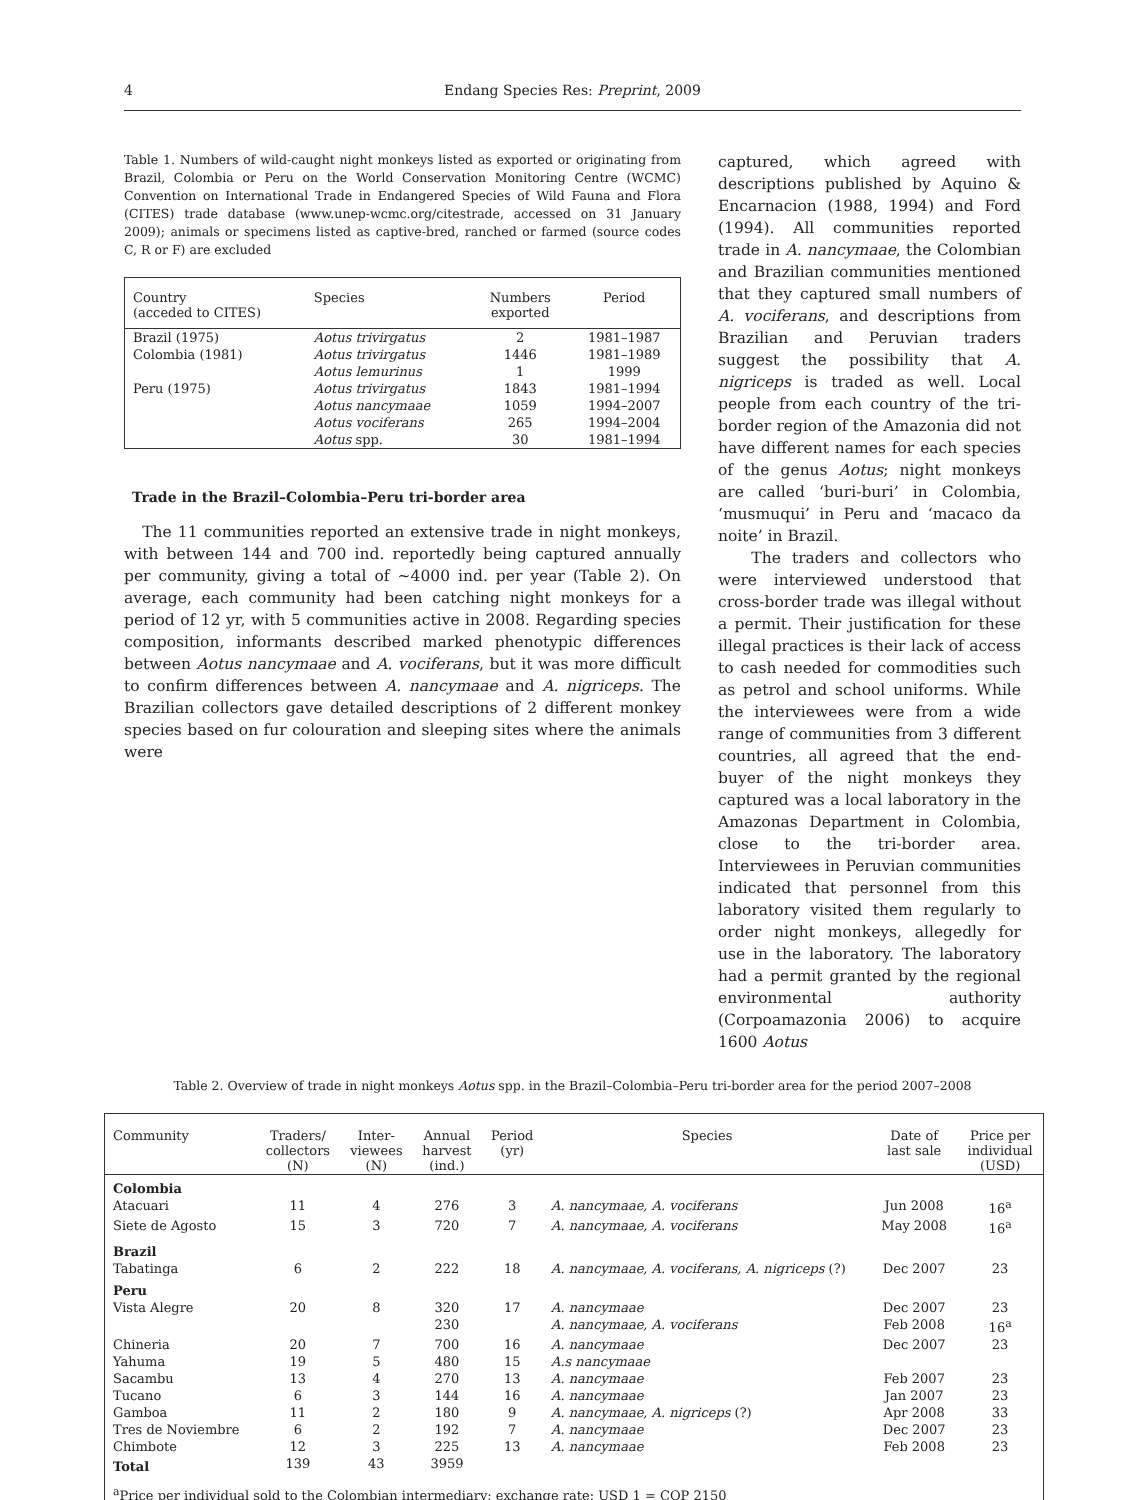4 Endang Species Res: Preprint, 2009
Table 1. Numbers of wild-caught night monkeys listed as exported or originating from Brazil, Colombia or Peru on the World Conservation Monitoring Centre (WCMC) Convention on International Trade in Endangered Species of Wild Fauna and Flora (CITES) trade database (www.unep-wcmc.org/citestrade, accessed on 31 January 2009); animals or specimens listed as captive-bred, ranched or farmed (source codes C, R or F) are excluded
| Country (acceded to CITES) | Species | Numbers exported | Period |
| --- | --- | --- | --- |
| Brazil (1975) | Aotus trivirgatus | 2 | 1981–1987 |
| Colombia (1981) | Aotus trivirgatus | 1446 | 1981–1989 |
| | Aotus lemurinus | 1 | 1999 |
| Peru (1975) | Aotus trivirgatus | 1843 | 1981–1994 |
| | Aotus nancymaae | 1059 | 1994–2007 |
| | Aotus vociferans | 265 | 1994–2004 |
| | Aotus spp. | 30 | 1981–1994 |
Trade in the Brazil–Colombia–Peru tri-border area
The 11 communities reported an extensive trade in night monkeys, with between 144 and 700 ind. reportedly being captured annually per community, giving a total of ~4000 ind. per year (Table 2). On average, each community had been catching night monkeys for a period of 12 yr, with 5 communities active in 2008. Regarding species composition, informants described marked phenotypic differences between Aotus nancymaae and A. vociferans, but it was more difficult to confirm differences between A. nancymaae and A. nigriceps. The Brazilian collectors gave detailed descriptions of 2 different monkey species based on fur colouration and sleeping sites where the animals were
captured, which agreed with descriptions published by Aquino & Encarnacion (1988, 1994) and Ford (1994). All communities reported trade in A. nancymaae, the Colombian and Brazilian communities mentioned that they captured small numbers of A. vociferans, and descriptions from Brazilian and Peruvian traders suggest the possibility that A. nigriceps is traded as well. Local people from each country of the tri-border region of the Amazonia did not have different names for each species of the genus Aotus; night monkeys are called ‘buri-buri’ in Colombia, ‘musmuqui’ in Peru and ‘macaco da noite’ in Brazil.
The traders and collectors who were interviewed understood that cross-border trade was illegal without a permit. Their justification for these illegal practices is their lack of access to cash needed for commodities such as petrol and school uniforms. While the interviewees were from a wide range of communities from 3 different countries, all agreed that the end-buyer of the night monkeys they captured was a local laboratory in the Amazonas Department in Colombia, close to the tri-border area. Interviewees in Peruvian communities indicated that personnel from this laboratory visited them regularly to order night monkeys, allegedly for use in the laboratory. The laboratory had a permit granted by the regional environmental authority (Corpoamazonia 2006) to acquire 1600 Aotus
Table 2. Overview of trade in night monkeys Aotus spp. in the Brazil–Colombia–Peru tri-border area for the period 2007–2008
| Community | Traders/ collectors (N) | Inter- viewees (N) | Annual harvest (ind.) | Period (yr) | Species | Date of last sale | Price per individual (USD) |
| --- | --- | --- | --- | --- | --- | --- | --- |
| Colombia | | | | | | | |
| Atacuari | 11 | 4 | 276 | 3 | A. nancymaae, A. vociferans | Jun 2008 | 16<sup>a</sup> |
| Siete de Agosto | 15 | 3 | 720 | 7 | A. nancymaae, A. vociferans | May 2008 | 16<sup>a</sup> |
| Brazil | | | | | | | |
| Tabatinga | 6 | 2 | 222 | 18 | A. nancymaae, A. vociferans, A. nigriceps (?) | Dec 2007 | 23 |
| Peru | | | | | | | |
| Vista Alegre | 20 | 8 | 320 | 17 | A. nancymaae | Dec 2007 | 23 |
| | | | 230 | | A. nancymaae, A. vociferans | Feb 2008 | 16<sup>a</sup> |
| Chineria | 20 | 7 | 700 | 16 | A. nancymaae | Dec 2007 | 23 |
| Yahuma | 19 | 5 | 480 | 15 | A.s nancymaae | | |
| Sacambu | 13 | 4 | 270 | 13 | A. nancymaae | Feb 2007 | 23 |
| Tucano | 6 | 3 | 144 | 16 | A. nancymaae | Jan 2007 | 23 |
| Gamboa | 11 | 2 | 180 | 9 | A. nancymaae, A. nigriceps (?) | Apr 2008 | 33 |
| Tres de Noviembre | 6 | 2 | 192 | 7 | A. nancymaae | Dec 2007 | 23 |
| Chimbote | 12 | 3 | 225 | 13 | A. nancymaae | Feb 2008 | 23 |
| Total | 139 | 43 | 3959 | | | | |
| <sup>a</sup> Price per individual sold to the Colombian intermediary; exchange rate: USD 1 = COP 2150 | | | | | | | |